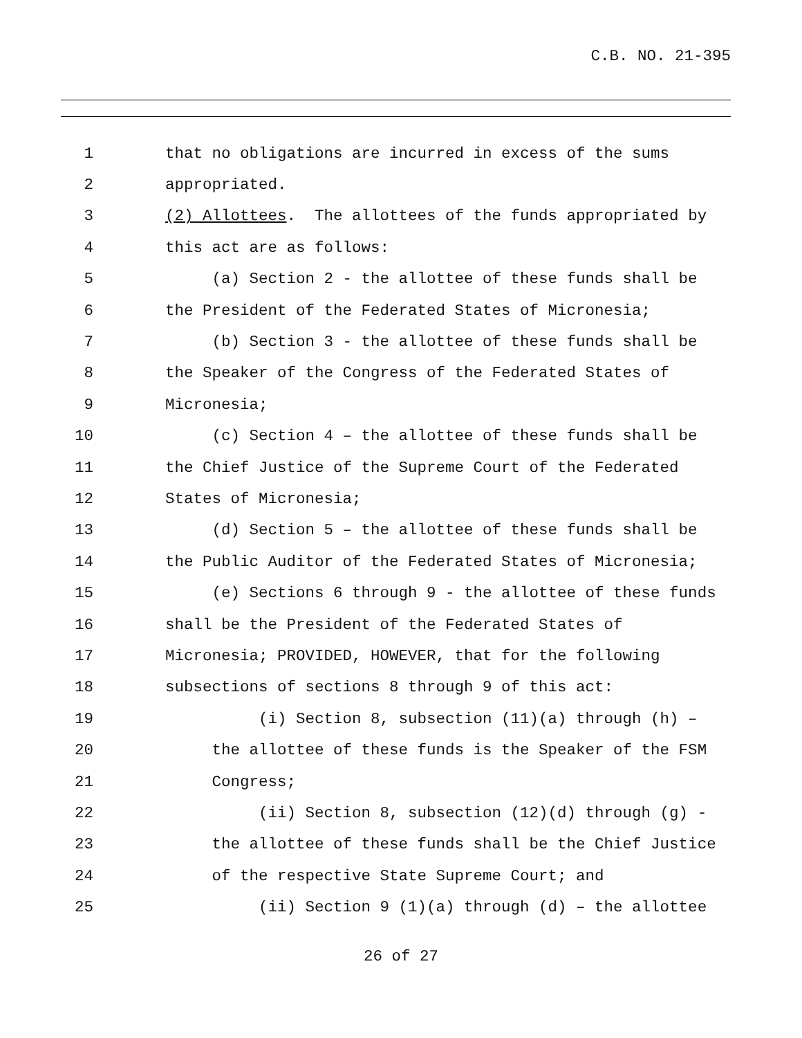C.B. NO. 21-395
1 that no obligations are incurred in excess of the sums
2 appropriated.
3 (2) Allottees. The allottees of the funds appropriated by
4 this act are as follows:
5 (a) Section 2 - the allottee of these funds shall be
6 the President of the Federated States of Micronesia;
7 (b) Section 3 - the allottee of these funds shall be
8 the Speaker of the Congress of the Federated States of
9 Micronesia;
10 (c) Section 4 – the allottee of these funds shall be
11 the Chief Justice of the Supreme Court of the Federated
12 States of Micronesia;
13 (d) Section 5 – the allottee of these funds shall be
14 the Public Auditor of the Federated States of Micronesia;
15 (e) Sections 6 through 9 - the allottee of these funds
16 shall be the President of the Federated States of
17 Micronesia; PROVIDED, HOWEVER, that for the following
18 subsections of sections 8 through 9 of this act:
19 (i) Section 8, subsection (11)(a) through (h) –
20 the allottee of these funds is the Speaker of the FSM
21 Congress;
22 (ii) Section 8, subsection (12)(d) through (g) -
23 the allottee of these funds shall be the Chief Justice
24 of the respective State Supreme Court; and
25 (ii) Section 9 (1)(a) through (d) – the allottee
26 of 27